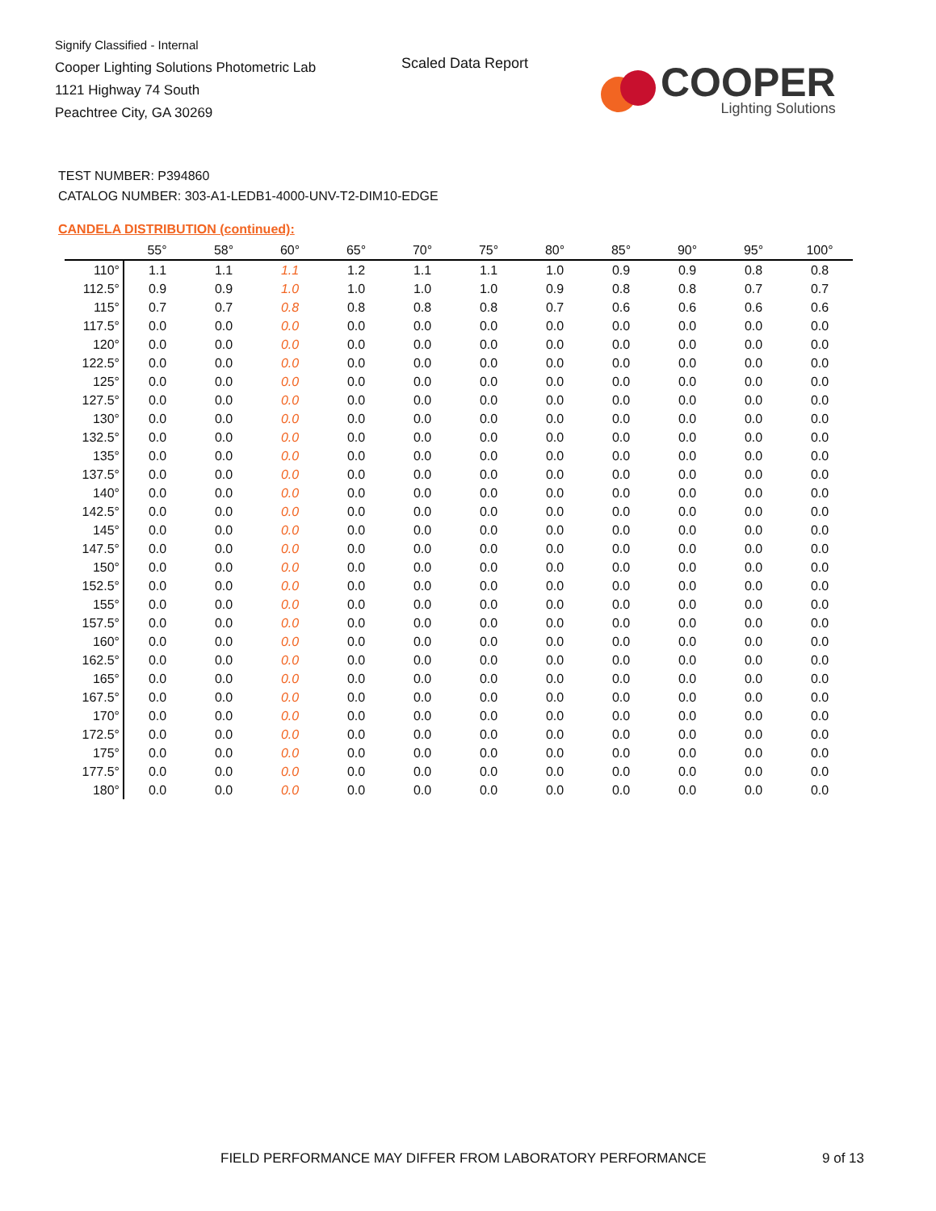Signify Classified - Internal
Cooper Lighting Solutions Photometric Lab
1121 Highway 74 South
Peachtree City, GA 30269
Scaled Data Report
COOPER
Lighting Solutions
TEST NUMBER: P394860
CATALOG NUMBER: 303-A1-LEDB1-4000-UNV-T2-DIM10-EDGE
CANDELA DISTRIBUTION (continued):
| | 55° | 58° | 60° | 65° | 70° | 75° | 80° | 85° | 90° | 95° | 100° |
| --- | --- | --- | --- | --- | --- | --- | --- | --- | --- | --- | --- |
| 110° | 1.1 | 1.1 | 1.1 | 1.2 | 1.1 | 1.1 | 1.0 | 0.9 | 0.9 | 0.8 | 0.8 |
| 112.5° | 0.9 | 0.9 | 1.0 | 1.0 | 1.0 | 1.0 | 0.9 | 0.8 | 0.8 | 0.7 | 0.7 |
| 115° | 0.7 | 0.7 | 0.8 | 0.8 | 0.8 | 0.8 | 0.7 | 0.6 | 0.6 | 0.6 | 0.6 |
| 117.5° | 0.0 | 0.0 | 0.0 | 0.0 | 0.0 | 0.0 | 0.0 | 0.0 | 0.0 | 0.0 | 0.0 |
| 120° | 0.0 | 0.0 | 0.0 | 0.0 | 0.0 | 0.0 | 0.0 | 0.0 | 0.0 | 0.0 | 0.0 |
| 122.5° | 0.0 | 0.0 | 0.0 | 0.0 | 0.0 | 0.0 | 0.0 | 0.0 | 0.0 | 0.0 | 0.0 |
| 125° | 0.0 | 0.0 | 0.0 | 0.0 | 0.0 | 0.0 | 0.0 | 0.0 | 0.0 | 0.0 | 0.0 |
| 127.5° | 0.0 | 0.0 | 0.0 | 0.0 | 0.0 | 0.0 | 0.0 | 0.0 | 0.0 | 0.0 | 0.0 |
| 130° | 0.0 | 0.0 | 0.0 | 0.0 | 0.0 | 0.0 | 0.0 | 0.0 | 0.0 | 0.0 | 0.0 |
| 132.5° | 0.0 | 0.0 | 0.0 | 0.0 | 0.0 | 0.0 | 0.0 | 0.0 | 0.0 | 0.0 | 0.0 |
| 135° | 0.0 | 0.0 | 0.0 | 0.0 | 0.0 | 0.0 | 0.0 | 0.0 | 0.0 | 0.0 | 0.0 |
| 137.5° | 0.0 | 0.0 | 0.0 | 0.0 | 0.0 | 0.0 | 0.0 | 0.0 | 0.0 | 0.0 | 0.0 |
| 140° | 0.0 | 0.0 | 0.0 | 0.0 | 0.0 | 0.0 | 0.0 | 0.0 | 0.0 | 0.0 | 0.0 |
| 142.5° | 0.0 | 0.0 | 0.0 | 0.0 | 0.0 | 0.0 | 0.0 | 0.0 | 0.0 | 0.0 | 0.0 |
| 145° | 0.0 | 0.0 | 0.0 | 0.0 | 0.0 | 0.0 | 0.0 | 0.0 | 0.0 | 0.0 | 0.0 |
| 147.5° | 0.0 | 0.0 | 0.0 | 0.0 | 0.0 | 0.0 | 0.0 | 0.0 | 0.0 | 0.0 | 0.0 |
| 150° | 0.0 | 0.0 | 0.0 | 0.0 | 0.0 | 0.0 | 0.0 | 0.0 | 0.0 | 0.0 | 0.0 |
| 152.5° | 0.0 | 0.0 | 0.0 | 0.0 | 0.0 | 0.0 | 0.0 | 0.0 | 0.0 | 0.0 | 0.0 |
| 155° | 0.0 | 0.0 | 0.0 | 0.0 | 0.0 | 0.0 | 0.0 | 0.0 | 0.0 | 0.0 | 0.0 |
| 157.5° | 0.0 | 0.0 | 0.0 | 0.0 | 0.0 | 0.0 | 0.0 | 0.0 | 0.0 | 0.0 | 0.0 |
| 160° | 0.0 | 0.0 | 0.0 | 0.0 | 0.0 | 0.0 | 0.0 | 0.0 | 0.0 | 0.0 | 0.0 |
| 162.5° | 0.0 | 0.0 | 0.0 | 0.0 | 0.0 | 0.0 | 0.0 | 0.0 | 0.0 | 0.0 | 0.0 |
| 165° | 0.0 | 0.0 | 0.0 | 0.0 | 0.0 | 0.0 | 0.0 | 0.0 | 0.0 | 0.0 | 0.0 |
| 167.5° | 0.0 | 0.0 | 0.0 | 0.0 | 0.0 | 0.0 | 0.0 | 0.0 | 0.0 | 0.0 | 0.0 |
| 170° | 0.0 | 0.0 | 0.0 | 0.0 | 0.0 | 0.0 | 0.0 | 0.0 | 0.0 | 0.0 | 0.0 |
| 172.5° | 0.0 | 0.0 | 0.0 | 0.0 | 0.0 | 0.0 | 0.0 | 0.0 | 0.0 | 0.0 | 0.0 |
| 175° | 0.0 | 0.0 | 0.0 | 0.0 | 0.0 | 0.0 | 0.0 | 0.0 | 0.0 | 0.0 | 0.0 |
| 177.5° | 0.0 | 0.0 | 0.0 | 0.0 | 0.0 | 0.0 | 0.0 | 0.0 | 0.0 | 0.0 | 0.0 |
| 180° | 0.0 | 0.0 | 0.0 | 0.0 | 0.0 | 0.0 | 0.0 | 0.0 | 0.0 | 0.0 | 0.0 |
FIELD PERFORMANCE MAY DIFFER FROM LABORATORY PERFORMANCE
9 of 13